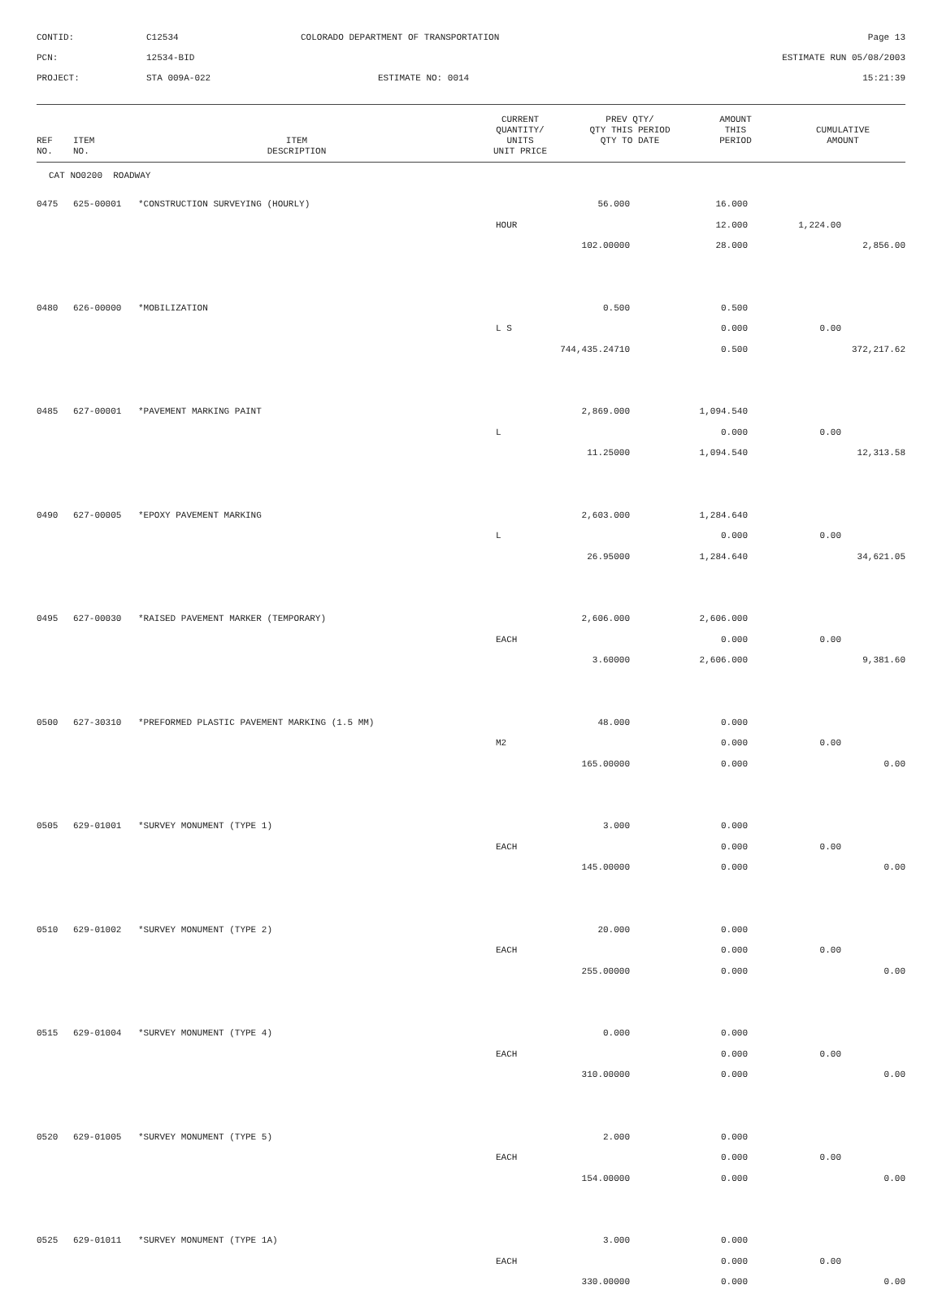CONTID:
C12534
COLORADO DEPARTMENT OF TRANSPORTATION
Page 13
PCN:
12534-BID
ESTIMATE RUN 05/08/2003
PROJECT:
STA 009A-022
ESTIMATE NO: 0014
15:21:39
| REF NO. | ITEM NO. | ITEM DESCRIPTION | CURRENT QUANTITY/ UNITS UNIT PRICE | PREV QTY/ QTY THIS PERIOD QTY TO DATE | AMOUNT THIS PERIOD | CUMULATIVE AMOUNT |
| --- | --- | --- | --- | --- | --- | --- |
| CAT NO0200 ROADWAY | | | | | | |
| 0475 | 625-00001 | *CONSTRUCTION SURVEYING (HOURLY) | 56.000 | 16.000 | | |
| | | | HOUR | 12.000 | 1,224.00 | |
| | | | 102.00000 | 28.000 | | 2,856.00 |
| 0480 | 626-00000 | *MOBILIZATION | 0.500 | 0.500 | | |
| | | | L S | 0.000 | 0.00 | |
| | | | 744,435.24710 | 0.500 | | 372,217.62 |
| 0485 | 627-00001 | *PAVEMENT MARKING PAINT | 2,869.000 | 1,094.540 | | |
| | | | L | 0.000 | 0.00 | |
| | | | 11.25000 | 1,094.540 | | 12,313.58 |
| 0490 | 627-00005 | *EPOXY PAVEMENT MARKING | 2,603.000 | 1,284.640 | | |
| | | | L | 0.000 | 0.00 | |
| | | | 26.95000 | 1,284.640 | | 34,621.05 |
| 0495 | 627-00030 | *RAISED PAVEMENT MARKER (TEMPORARY) | 2,606.000 | 2,606.000 | | |
| | | | EACH | 0.000 | 0.00 | |
| | | | 3.60000 | 2,606.000 | | 9,381.60 |
| 0500 | 627-30310 | *PREFORMED PLASTIC PAVEMENT MARKING (1.5 MM) | 48.000 | 0.000 | | |
| | | | M2 | 0.000 | 0.00 | |
| | | | 165.00000 | 0.000 | | 0.00 |
| 0505 | 629-01001 | *SURVEY MONUMENT (TYPE 1) | 3.000 | 0.000 | | |
| | | | EACH | 0.000 | 0.00 | |
| | | | 145.00000 | 0.000 | | 0.00 |
| 0510 | 629-01002 | *SURVEY MONUMENT (TYPE 2) | 20.000 | 0.000 | | |
| | | | EACH | 0.000 | 0.00 | |
| | | | 255.00000 | 0.000 | | 0.00 |
| 0515 | 629-01004 | *SURVEY MONUMENT (TYPE 4) | 0.000 | 0.000 | | |
| | | | EACH | 0.000 | 0.00 | |
| | | | 310.00000 | 0.000 | | 0.00 |
| 0520 | 629-01005 | *SURVEY MONUMENT (TYPE 5) | 2.000 | 0.000 | | |
| | | | EACH | 0.000 | 0.00 | |
| | | | 154.00000 | 0.000 | | 0.00 |
| 0525 | 629-01011 | *SURVEY MONUMENT (TYPE 1A) | 3.000 | 0.000 | | |
| | | | EACH | 0.000 | 0.00 | |
| | | | 330.00000 | 0.000 | | 0.00 |